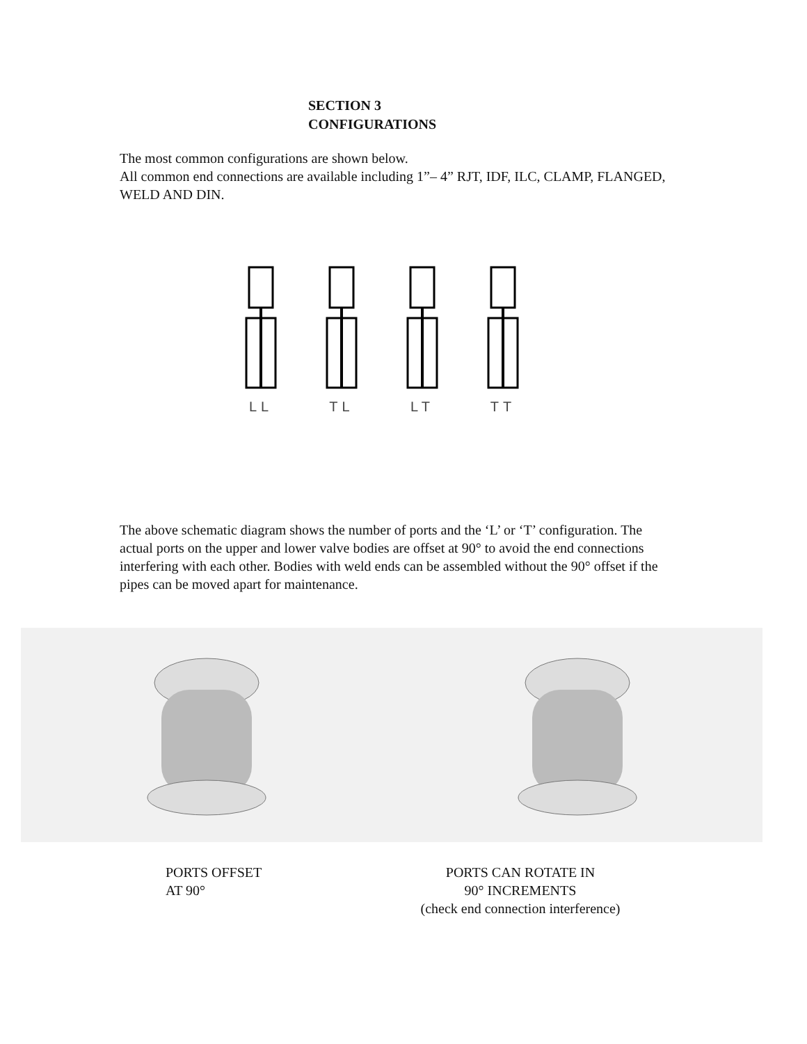SECTION 3
CONFIGURATIONS
The most common configurations are shown below.
All common end connections are available including 1”– 4” RJT, IDF, ILC, CLAMP, FLANGED, WELD AND DIN.
LL TL LT TT
The above schematic diagram shows the number of ports and the ‘L’ or ‘T’ configuration. The actual ports on the upper and lower valve bodies are offset at 90° to avoid the end connections interfering with each other. Bodies with weld ends can be assembled without the 90° offset if the pipes can be moved apart for maintenance.
PORTS OFFSET
AT 90°
PORTS CAN ROTATE IN
90° INCREMENTS
(check end connection interference)